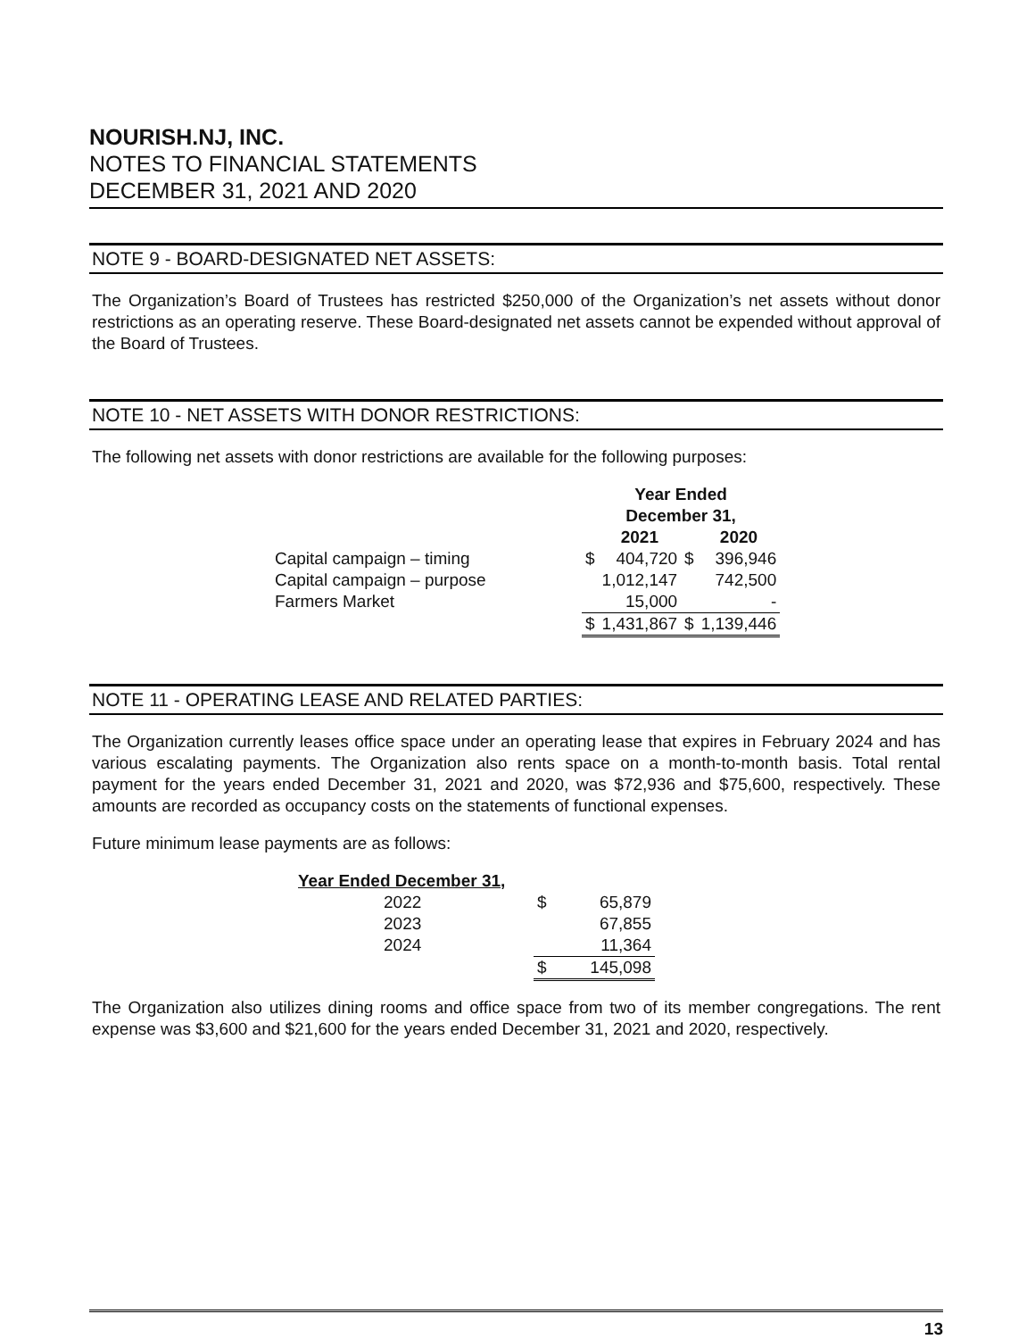NOURISH.NJ, INC.
NOTES TO FINANCIAL STATEMENTS
DECEMBER 31, 2021 AND 2020
NOTE 9 - BOARD-DESIGNATED NET ASSETS:
The Organization’s Board of Trustees has restricted $250,000 of the Organization’s net assets without donor restrictions as an operating reserve. These Board-designated net assets cannot be expended without approval of the Board of Trustees.
NOTE 10 - NET ASSETS WITH DONOR RESTRICTIONS:
The following net assets with donor restrictions are available for the following purposes:
| | Year Ended December 31, | | | |
| | | 2021 | | 2020 |
| Capital campaign – timing | $ | 404,720 | $ | 396,946 |
| Capital campaign – purpose | | 1,012,147 | | 742,500 |
| Farmers Market | | 15,000 | | - |
| | $ | 1,431,867 | $ | 1,139,446 |
NOTE 11 - OPERATING LEASE AND RELATED PARTIES:
The Organization currently leases office space under an operating lease that expires in February 2024 and has various escalating payments. The Organization also rents space on a month-to-month basis. Total rental payment for the years ended December 31, 2021 and 2020, was $72,936 and $75,600, respectively. These amounts are recorded as occupancy costs on the statements of functional expenses.
Future minimum lease payments are as follows:
| Year Ended December 31, | | |
| 2022 | $ | 65,879 |
| 2023 | | 67,855 |
| 2024 | | 11,364 |
| | $ | 145,098 |
The Organization also utilizes dining rooms and office space from two of its member congregations. The rent expense was $3,600 and $21,600 for the years ended December 31, 2021 and 2020, respectively.
13